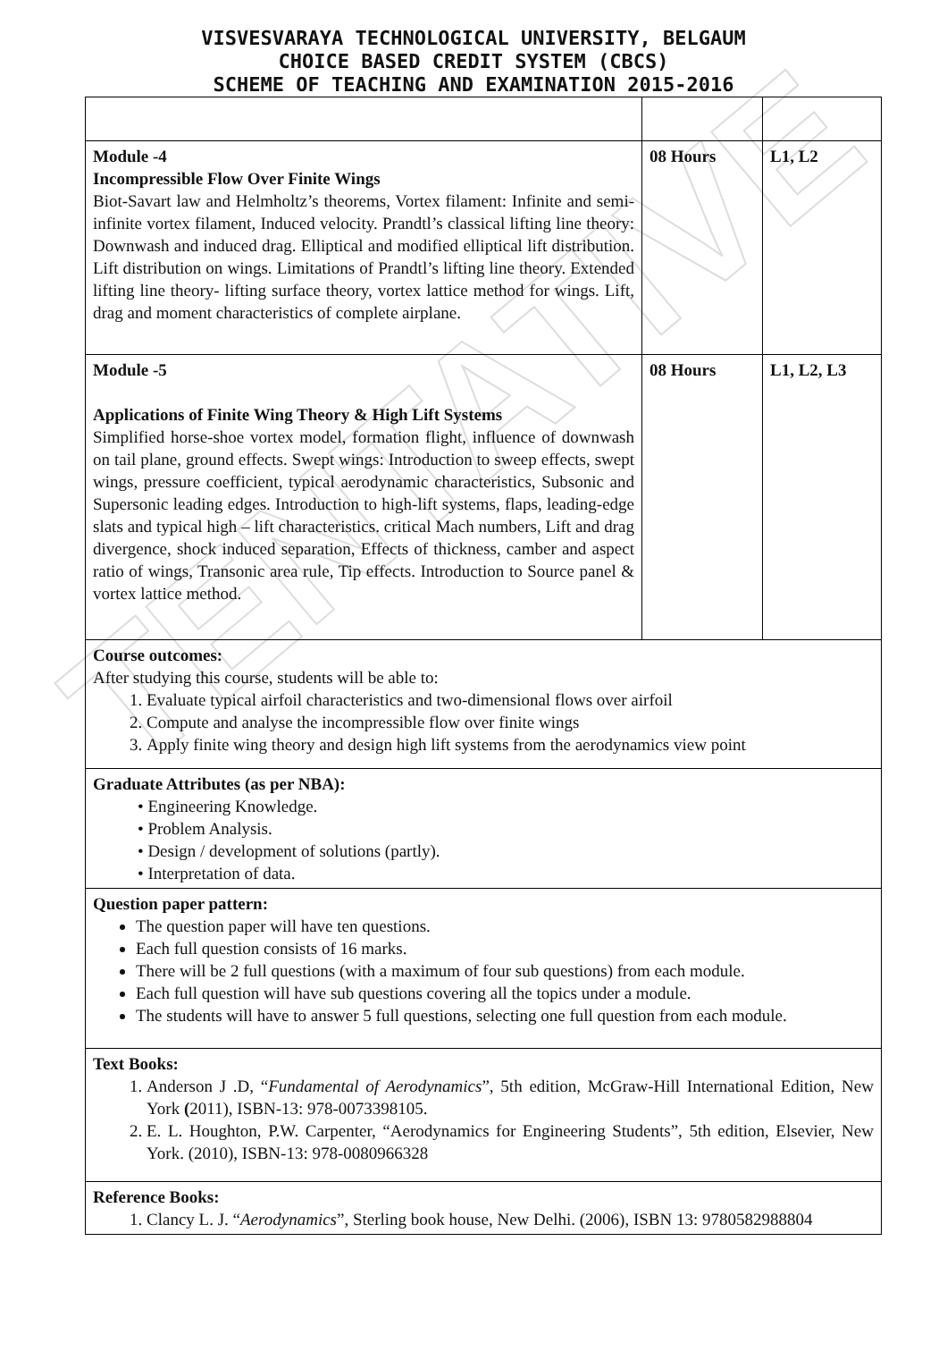TENTATIVE
VISVESVARAYA TECHNOLOGICAL UNIVERSITY, BELGAUM
CHOICE BASED CREDIT SYSTEM (CBCS)
SCHEME OF TEACHING AND EXAMINATION 2015-2016
| Module -4 Incompressible Flow Over Finite Wings Biot-Savart law and Helmholtz’s theorems, Vortex filament: Infinite and semi-infinite vortex filament, Induced velocity. Prandtl’s classical lifting line theory: Downwash and induced drag. Elliptical and modified elliptical lift distribution. Lift distribution on wings. Limitations of Prandtl’s lifting line theory. Extended lifting line theory- lifting surface theory, vortex lattice method for wings. Lift, drag and moment characteristics of complete airplane. | 08 Hours | L1, L2 |
| Module -5 Applications of Finite Wing Theory & High Lift Systems Simplified horse-shoe vortex model, formation flight, influence of downwash on tail plane, ground effects. Swept wings: Introduction to sweep effects, swept wings, pressure coefficient, typical aerodynamic characteristics, Subsonic and Supersonic leading edges. Introduction to high-lift systems, flaps, leading-edge slats and typical high – lift characteristics. critical Mach numbers, Lift and drag divergence, shock induced separation, Effects of thickness, camber and aspect ratio of wings, Transonic area rule, Tip effects. Introduction to Source panel & vortex lattice method. | 08 Hours | L1, L2, L3 |
| Course outcomes: After studying this course, students will be able to: 1. Evaluate typical airfoil characteristics and two-dimensional flows over airfoil 2. Compute and analyse the incompressible flow over finite wings 3. Apply finite wing theory and design high lift systems from the aerodynamics view point | | |
| Graduate Attributes (as per NBA): • Engineering Knowledge. • Problem Analysis. • Design / development of solutions (partly). • Interpretation of data. | | |
| Question paper pattern: The question paper will have ten questions. Each full question consists of 16 marks. There will be 2 full questions (with a maximum of four sub questions) from each module. Each full question will have sub questions covering all the topics under a module. The students will have to answer 5 full questions, selecting one full question from each module. | | |
| Text Books: 1. Anderson J .D, “ Fundamental of Aerodynamics ”, 5th edition, McGraw-Hill International Edition, New York ( 2011), ISBN-13: 978-0073398105. 2. E. L. Houghton, P.W. Carpenter, “Aerodynamics for Engineering Students”, 5th edition, Elsevier, New York. (2010), ISBN-13: 978-0080966328 | | |
| Reference Books: 1. Clancy L. J. “ Aerodynamics ”, Sterling book house, New Delhi. (2006), ISBN 13: 9780582988804 | | |